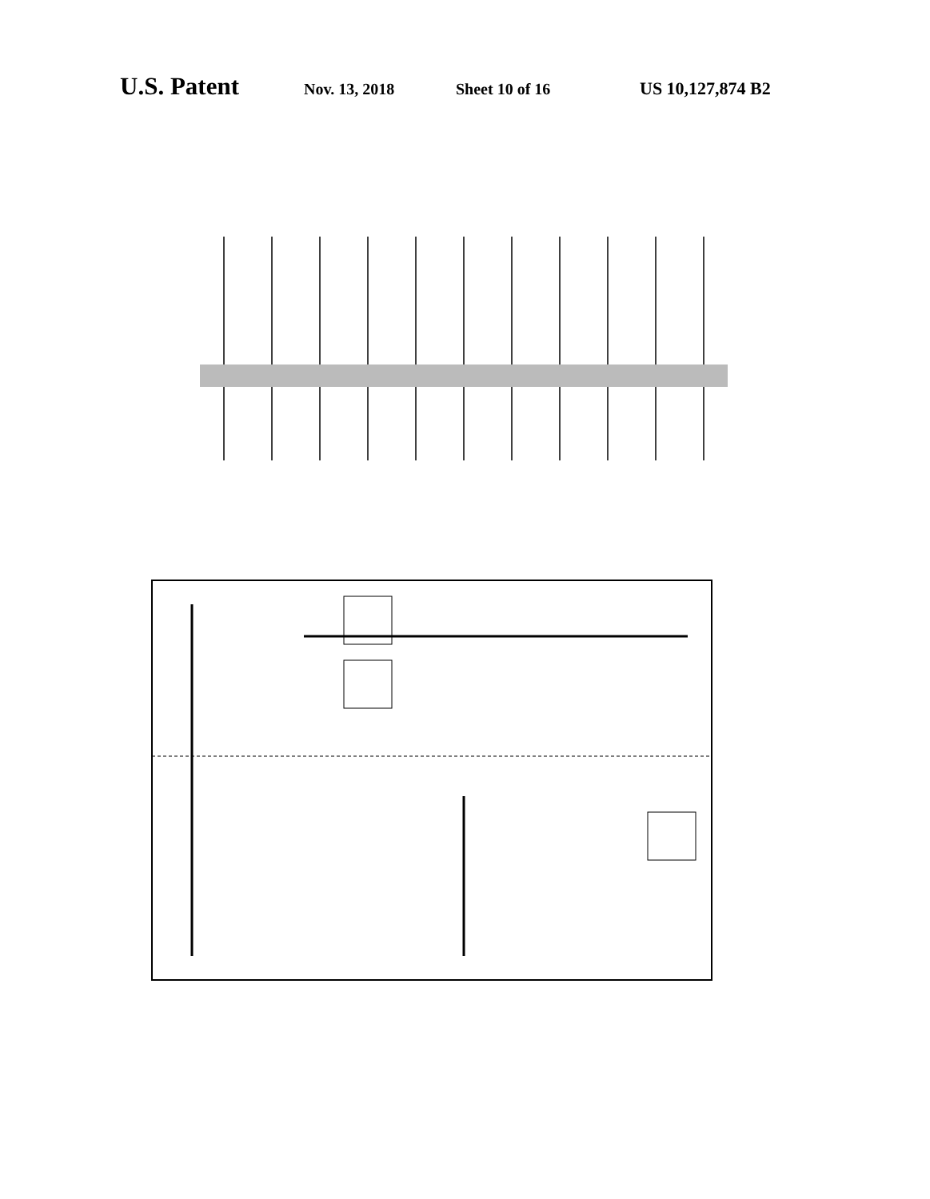U.S. Patent Nov. 13, 2018 Sheet 10 of 16 US 10,127,874 B2
FIG. 7D
CRk-1 CLK1 /CLK1 Reset Q2 Q1 SSk carry Q3 CRk Q1(k+1) SSk+1 CRk+1 T1 T2 T3 T4
1121 CLK1 1122 CRk-1 1124 Reset 1128 VSS1 1129 VSS2 1127 CRk 1125 CRk+1 1123 /CLK1 1130 carry Q2 1124 Reset 1129 VSS2 1125 CRk+1
1130 carry 1126 SSk 1127 CRk M1 M2 M3 M4 M5 M6 M7 M8 M9 M10 M11 M12 M13 M14 M15 M16 C1 C2 Q1 Q2 M31 M32 M33 M34 M35 M36 M37 C11 Q3 Q4